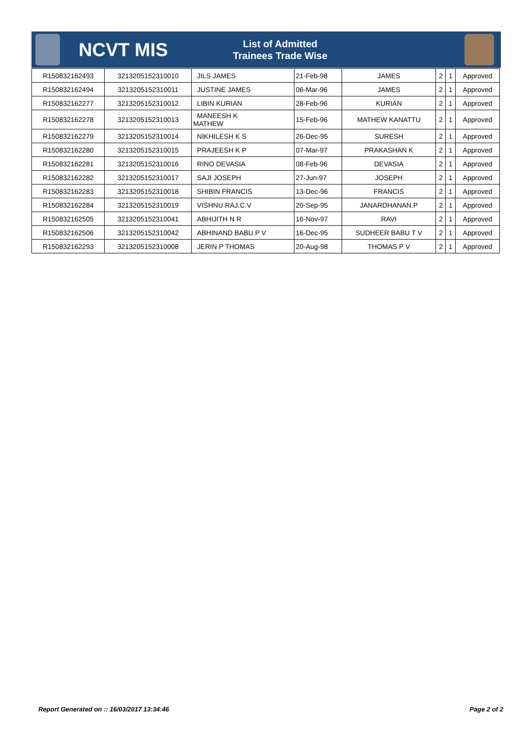NCVT MIS
List of Admitted Trainees Trade Wise
| R150832162493 | 3213205152310010 | JILS JAMES | 21-Feb-98 | JAMES | 2 | 1 | Approved |
| R150832162494 | 3213205152310011 | JUSTINE JAMES | 06-Mar-96 | JAMES | 2 | 1 | Approved |
| R150832162277 | 3213205152310012 | LIBIN KURIAN | 28-Feb-96 | KURIAN | 2 | 1 | Approved |
| R150832162278 | 3213205152310013 | MANEESH K MATHEW | 15-Feb-96 | MATHEW KANATTU | 2 | 1 | Approved |
| R150832162279 | 3213205152310014 | NIKHILESH K S | 26-Dec-95 | SURESH | 2 | 1 | Approved |
| R150832162280 | 3213205152310015 | PRAJEESH K P | 07-Mar-97 | PRAKASHAN K | 2 | 1 | Approved |
| R150832162281 | 3213205152310016 | RINO DEVASIA | 08-Feb-96 | DEVASIA | 2 | 1 | Approved |
| R150832162282 | 3213205152310017 | SAJI JOSEPH | 27-Jun-97 | JOSEPH | 2 | 1 | Approved |
| R150832162283 | 3213205152310018 | SHIBIN FRANCIS | 13-Dec-96 | FRANCIS | 2 | 1 | Approved |
| R150832162284 | 3213205152310019 | VISHNU RAJ.C.V | 20-Sep-95 | JANARDHANAN.P | 2 | 1 | Approved |
| R150832162505 | 3213205152310041 | ABHIJITH N R | 16-Nov-97 | RAVI | 2 | 1 | Approved |
| R150832162506 | 3213205152310042 | ABHINAND BABU P V | 16-Dec-95 | SUDHEER BABU T V | 2 | 1 | Approved |
| R150832162293 | 3213205152310008 | JERIN P THOMAS | 20-Aug-98 | THOMAS P V | 2 | 1 | Approved |
Report Generated on :: 16/03/2017 13:34:46 Page 2 of 2